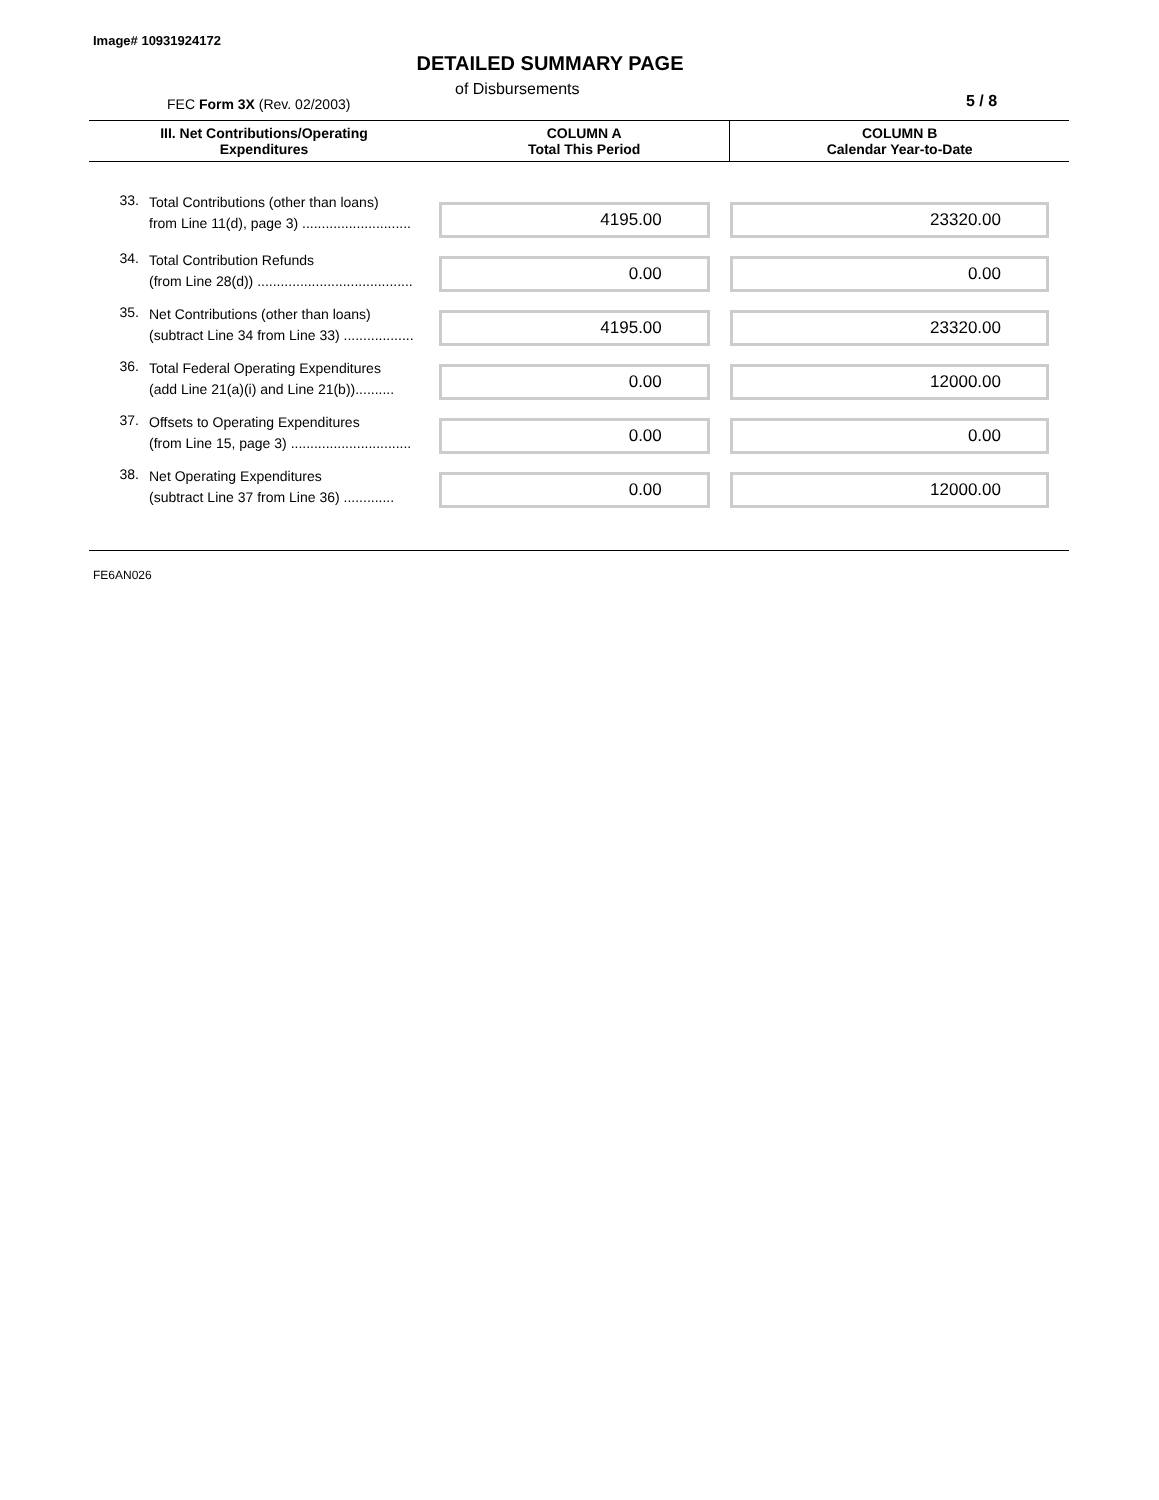Image# 10931924172
DETAILED SUMMARY PAGE
of Disbursements
FEC Form 3X (Rev. 02/2003) 5 / 8
| III. Net Contributions/Operating Expenditures | | COLUMN A Total This Period | COLUMN B Calendar Year-to-Date |
| --- | --- | --- | --- |
| 33. | Total Contributions (other than loans) from Line 11(d), page 3) ............................ | 4195.00 | 23320.00 |
| 34. | Total Contribution Refunds (from Line 28(d)) ........................................ | 0.00 | 0.00 |
| 35. | Net Contributions (other than loans) (subtract Line 34 from Line 33) .................. | 4195.00 | 23320.00 |
| 36. | Total Federal Operating Expenditures (add Line 21(a)(i) and Line 21(b)).......... | 0.00 | 12000.00 |
| 37. | Offsets to Operating Expenditures (from Line 15, page 3) ............................... | 0.00 | 0.00 |
| 38. | Net Operating Expenditures (subtract Line 37 from Line 36) ............. | 0.00 | 12000.00 |
FE6AN026